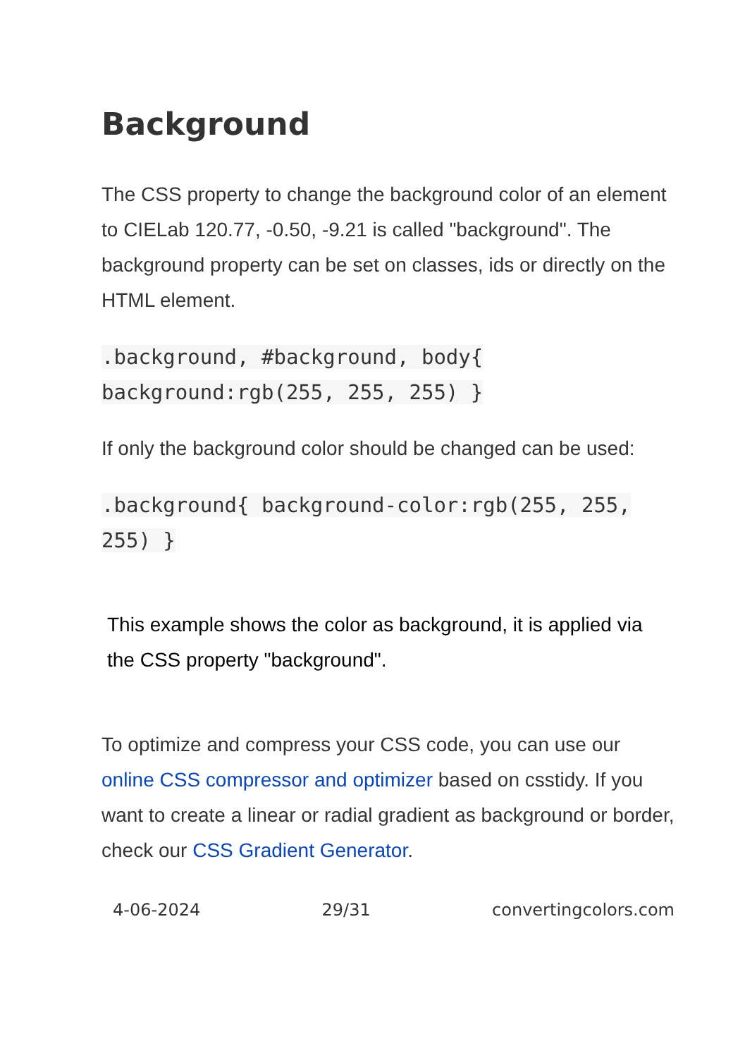Background
The CSS property to change the background color of an element to CIELab 120.77, -0.50, -9.21 is called "background". The background property can be set on classes, ids or directly on the HTML element.
.background, #background, body{ background:rgb(255, 255, 255) }
If only the background color should be changed can be used:
.background{ background-color:rgb(255, 255, 255) }
This example shows the color as background, it is applied via the CSS property "background".
To optimize and compress your CSS code, you can use our online CSS compressor and optimizer based on csstidy. If you want to create a linear or radial gradient as background or border, check our CSS Gradient Generator.
4-06-2024 29/31 convertingcolors.com